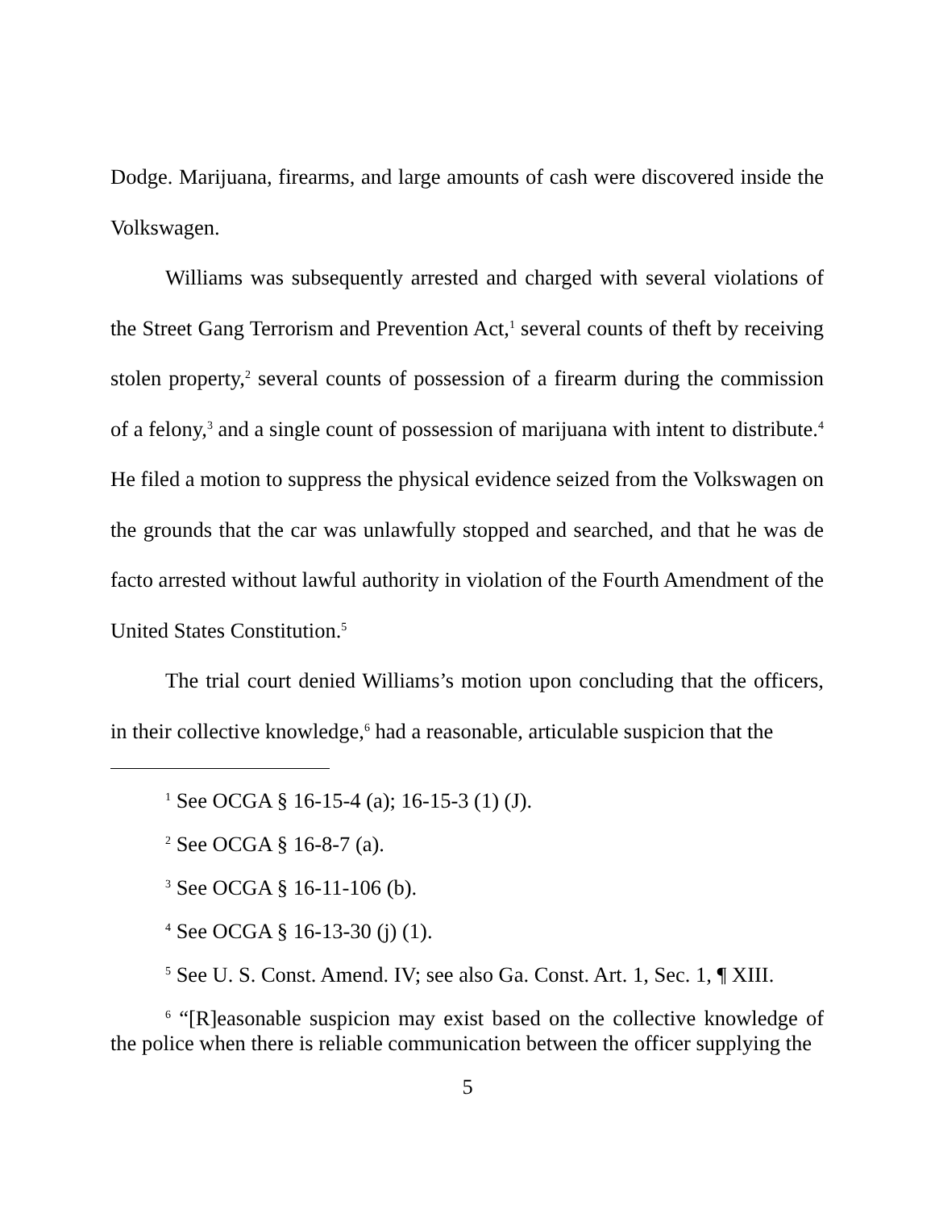Dodge. Marijuana, firearms, and large amounts of cash were discovered inside the Volkswagen.
Williams was subsequently arrested and charged with several violations of the Street Gang Terrorism and Prevention Act,<sup>1</sup> several counts of theft by receiving stolen property,<sup>2</sup> several counts of possession of a firearm during the commission of a felony,<sup>3</sup> and a single count of possession of marijuana with intent to distribute.<sup>4</sup> He filed a motion to suppress the physical evidence seized from the Volkswagen on the grounds that the car was unlawfully stopped and searched, and that he was de facto arrested without lawful authority in violation of the Fourth Amendment of the United States Constitution.<sup>5</sup>
The trial court denied Williams’s motion upon concluding that the officers, in their collective knowledge,<sup>6</sup> had a reasonable, articulable suspicion that the
<sup>1</sup> See OCGA § 16-15-4 (a); 16-15-3 (1) (J).
<sup>2</sup> See OCGA § 16-8-7 (a).
<sup>3</sup> See OCGA § 16-11-106 (b).
<sup>4</sup> See OCGA § 16-13-30 (j) (1).
<sup>5</sup> See U. S. Const. Amend. IV; see also Ga. Const. Art. 1, Sec. 1, ¶ XIII.
<sup>6</sup> “[R]easonable suspicion may exist based on the collective knowledge of the police when there is reliable communication between the officer supplying the
5